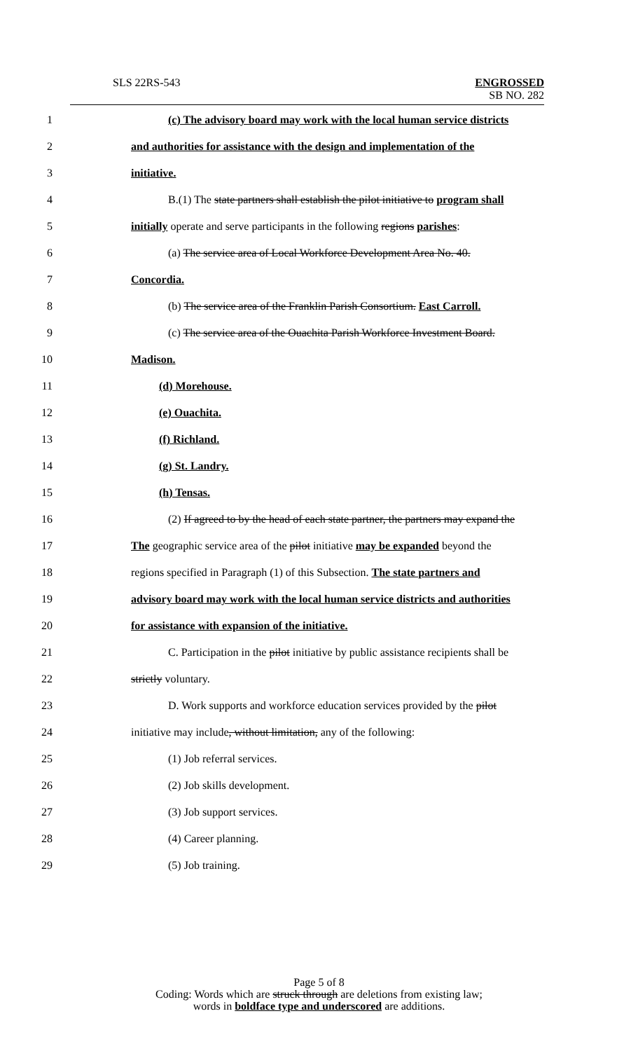SLS 22RS-543
ENGROSSED
SB NO. 282
1 (c) The advisory board may work with the local human service districts
2 and authorities for assistance with the design and implementation of the
3 initiative.
4 B.(1) The state partners shall establish the pilot initiative to program shall
5 initially operate and serve participants in the following regions parishes:
6 (a) The service area of Local Workforce Development Area No. 40.
7 Concordia.
8 (b) The service area of the Franklin Parish Consortium. East Carroll.
9 (c) The service area of the Ouachita Parish Workforce Investment Board.
10 Madison.
11 (d) Morehouse.
12 (e) Ouachita.
13 (f) Richland.
14 (g) St. Landry.
15 (h) Tensas.
16 (2) If agreed to by the head of each state partner, the partners may expand the
17 The geographic service area of the pilot initiative may be expanded beyond the
18 regions specified in Paragraph (1) of this Subsection. The state partners and
19 advisory board may work with the local human service districts and authorities
20 for assistance with expansion of the initiative.
21 C. Participation in the pilot initiative by public assistance recipients shall be
22 strictly voluntary.
23 D. Work supports and workforce education services provided by the pilot
24 initiative may include, without limitation, any of the following:
25 (1) Job referral services.
26 (2) Job skills development.
27 (3) Job support services.
28 (4) Career planning.
29 (5) Job training.
Page 5 of 8
Coding: Words which are struck through are deletions from existing law;
words in boldface type and underscored are additions.